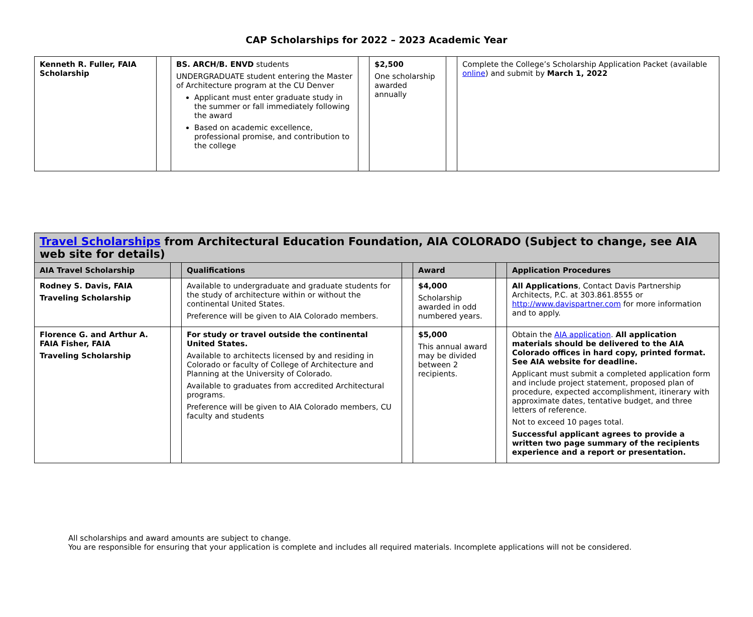CAP Scholarships for 2022 – 2023 Academic Year
| Kenneth R. Fuller, FAIA Scholarship | | BS. ARCH/B. ENVD students UNDERGRADUATE student entering the Master of Architecture program at the CU Denver Applicant must enter graduate study in the summer or fall immediately following the award Based on academic excellence, professional promise, and contribution to the college | | $2,500 One scholarship awarded annually | | Complete the College’s Scholarship Application Packet (available online ) and submit by March 1, 2022 |
| Travel Scholarships from Architectural Education Foundation, AIA COLORADO (Subject to change, see AIA web site for details) | | | | | | |
| AIA Travel Scholarship | | Qualifications | | Award | | Application Procedures |
| Rodney S. Davis, FAIA Traveling Scholarship | | Available to undergraduate and graduate students for the study of architecture within or without the continental United States. Preference will be given to AIA Colorado members. | | $4,000 Scholarship awarded in odd numbered years. | | All Applications , Contact Davis Partnership Architects, P.C. at 303.861.8555 or http://www.davispartner.com for more information and to apply. |
| Florence G. and Arthur A. FAIA Fisher, FAIA Traveling Scholarship | | For study or travel outside the continental United States. Available to architects licensed by and residing in Colorado or faculty of College of Architecture and Planning at the University of Colorado. Available to graduates from accredited Architectural programs. Preference will be given to AIA Colorado members, CU faculty and students | | $5,000 This annual award may be divided between 2 recipients. | | Obtain the AIA application . All application materials should be delivered to the AIA Colorado offices in hard copy, printed format. See AIA website for deadline. Applicant must submit a completed application form and include project statement, proposed plan of procedure, expected accomplishment, itinerary with approximate dates, tentative budget, and three letters of reference. Not to exceed 10 pages total. Successful applicant agrees to provide a written two page summary of the recipients experience and a report or presentation. |
All scholarships and award amounts are subject to change.
You are responsible for ensuring that your application is complete and includes all required materials. Incomplete applications will not be considered.